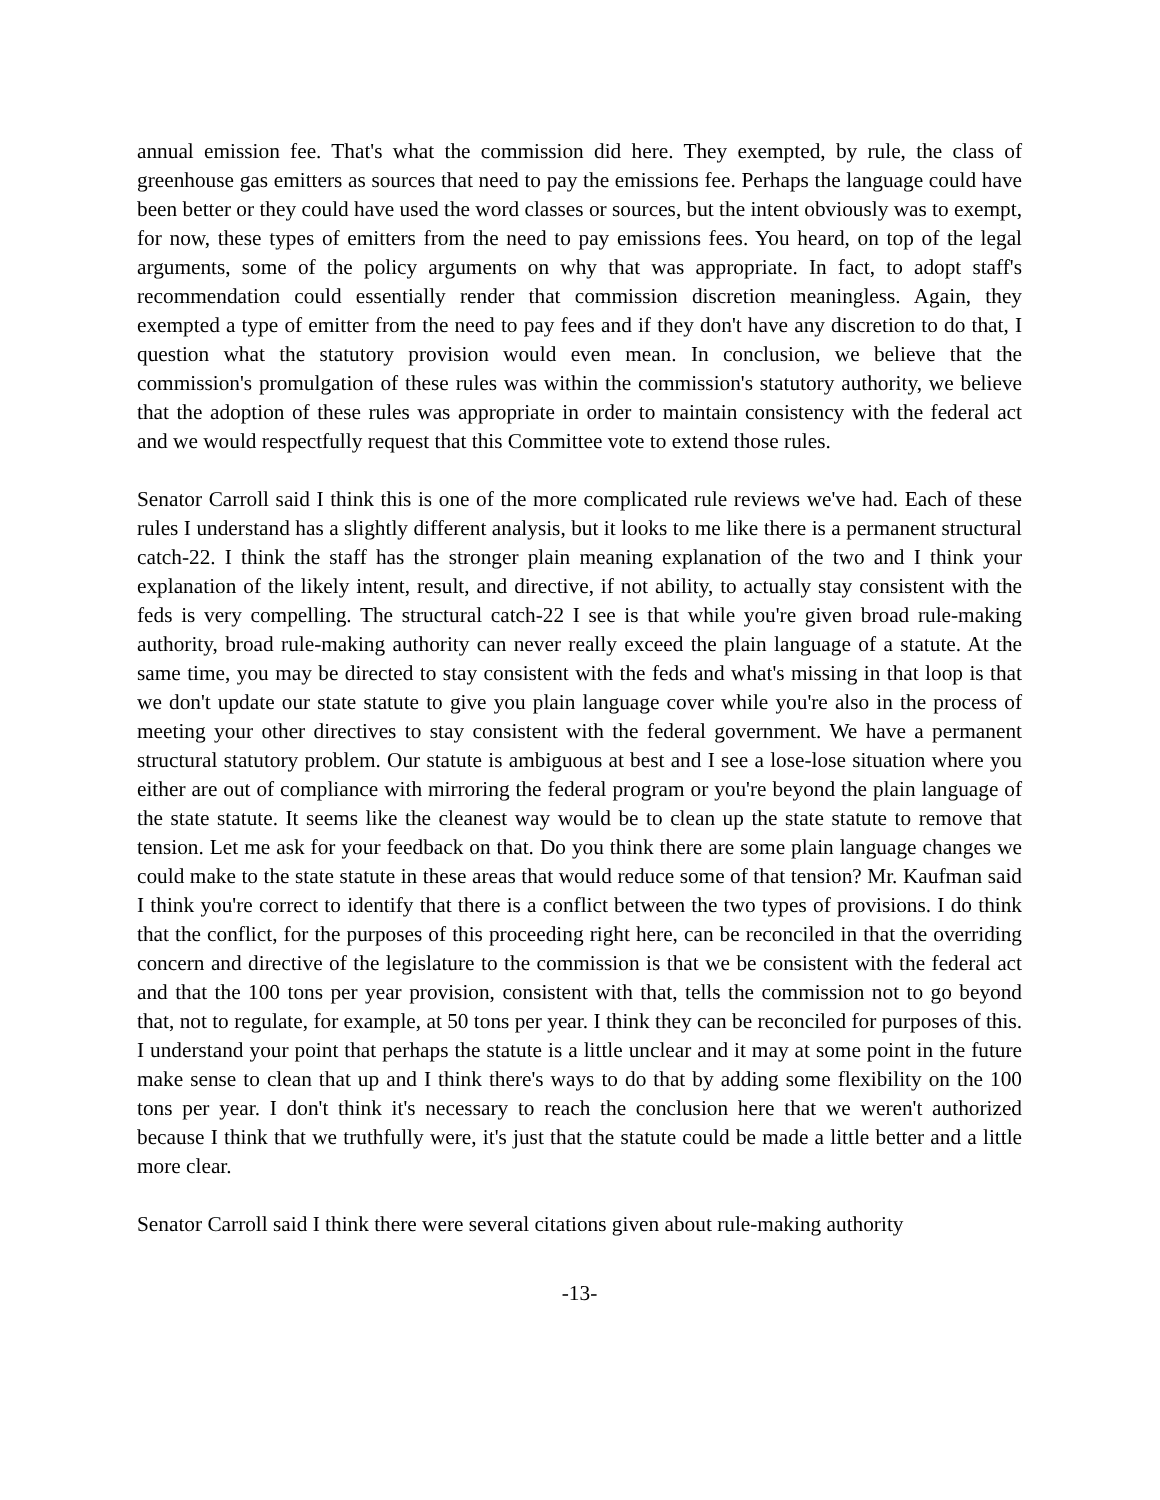annual emission fee. That's what the commission did here. They exempted, by rule, the class of greenhouse gas emitters as sources that need to pay the emissions fee. Perhaps the language could have been better or they could have used the word classes or sources, but the intent obviously was to exempt, for now, these types of emitters from the need to pay emissions fees. You heard, on top of the legal arguments, some of the policy arguments on why that was appropriate. In fact, to adopt staff's recommendation could essentially render that commission discretion meaningless. Again, they exempted a type of emitter from the need to pay fees and if they don't have any discretion to do that, I question what the statutory provision would even mean. In conclusion, we believe that the commission's promulgation of these rules was within the commission's statutory authority, we believe that the adoption of these rules was appropriate in order to maintain consistency with the federal act and we would respectfully request that this Committee vote to extend those rules.
Senator Carroll said I think this is one of the more complicated rule reviews we've had. Each of these rules I understand has a slightly different analysis, but it looks to me like there is a permanent structural catch-22. I think the staff has the stronger plain meaning explanation of the two and I think your explanation of the likely intent, result, and directive, if not ability, to actually stay consistent with the feds is very compelling. The structural catch-22 I see is that while you're given broad rule-making authority, broad rule-making authority can never really exceed the plain language of a statute. At the same time, you may be directed to stay consistent with the feds and what's missing in that loop is that we don't update our state statute to give you plain language cover while you're also in the process of meeting your other directives to stay consistent with the federal government. We have a permanent structural statutory problem. Our statute is ambiguous at best and I see a lose-lose situation where you either are out of compliance with mirroring the federal program or you're beyond the plain language of the state statute. It seems like the cleanest way would be to clean up the state statute to remove that tension. Let me ask for your feedback on that. Do you think there are some plain language changes we could make to the state statute in these areas that would reduce some of that tension? Mr. Kaufman said I think you're correct to identify that there is a conflict between the two types of provisions. I do think that the conflict, for the purposes of this proceeding right here, can be reconciled in that the overriding concern and directive of the legislature to the commission is that we be consistent with the federal act and that the 100 tons per year provision, consistent with that, tells the commission not to go beyond that, not to regulate, for example, at 50 tons per year. I think they can be reconciled for purposes of this. I understand your point that perhaps the statute is a little unclear and it may at some point in the future make sense to clean that up and I think there's ways to do that by adding some flexibility on the 100 tons per year. I don't think it's necessary to reach the conclusion here that we weren't authorized because I think that we truthfully were, it's just that the statute could be made a little better and a little more clear.
Senator Carroll said I think there were several citations given about rule-making authority
-13-